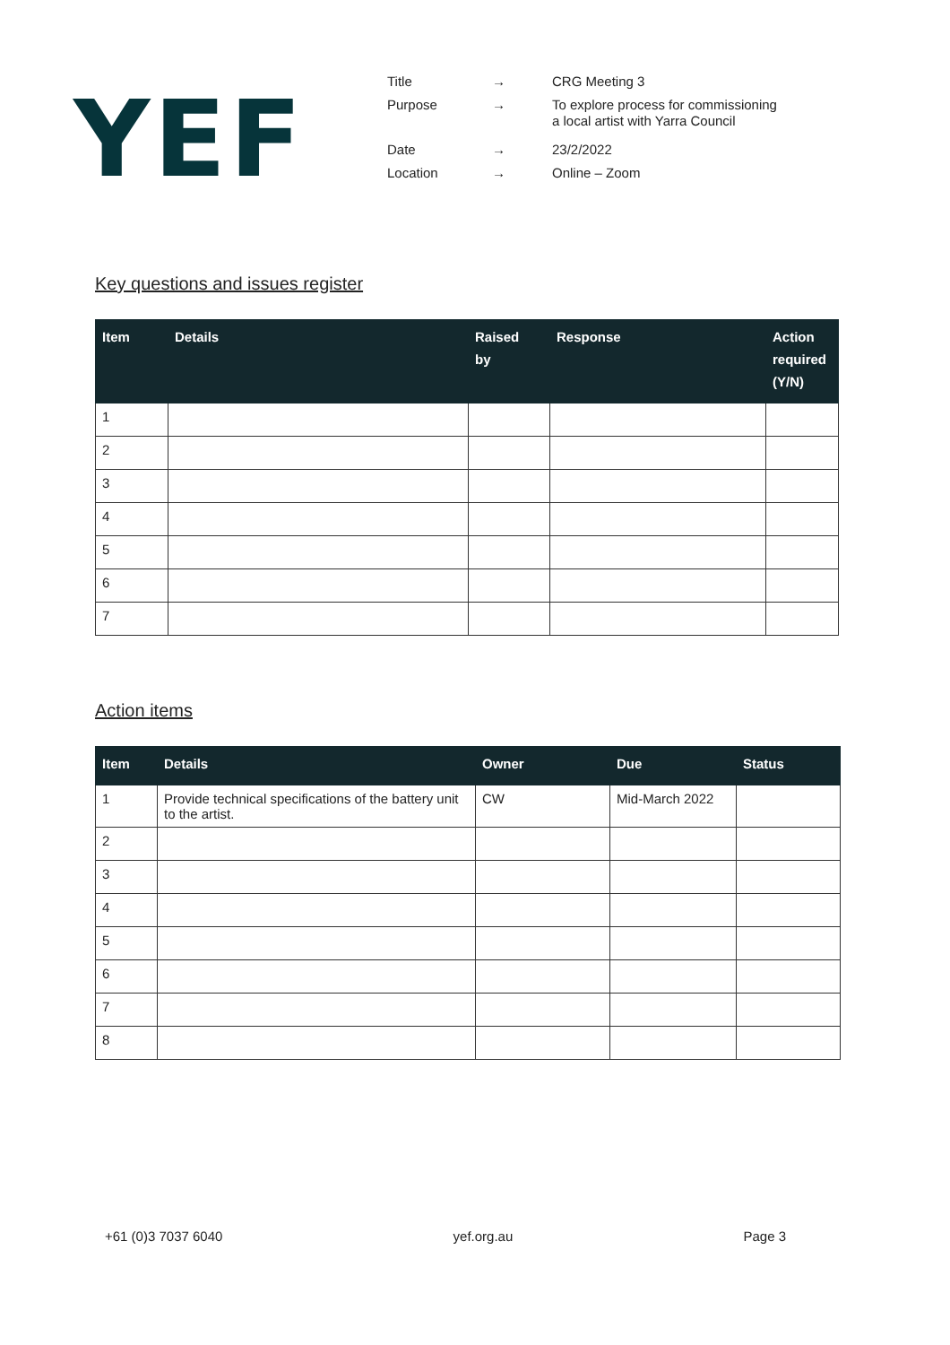YEF
| Title | → | CRG Meeting 3 |
| Purpose | → | To explore process for commissioning a local artist with Yarra Council |
| Date | → | 23/2/2022 |
| Location | → | Online – Zoom |
Key questions and issues register
| Item | Details | Raised by | Response | Action required (Y/N) |
| --- | --- | --- | --- | --- |
| 1 | | | | |
| 2 | | | | |
| 3 | | | | |
| 4 | | | | |
| 5 | | | | |
| 6 | | | | |
| 7 | | | | |
Action items
| Item | Details | Owner | Due | Status |
| --- | --- | --- | --- | --- |
| 1 | Provide technical specifications of the battery unit to the artist. | CW | Mid-March 2022 | |
| 2 | | | | |
| 3 | | | | |
| 4 | | | | |
| 5 | | | | |
| 6 | | | | |
| 7 | | | | |
| 8 | | | | |
+61 (0)3 7037 6040 yef.org.au Page 3